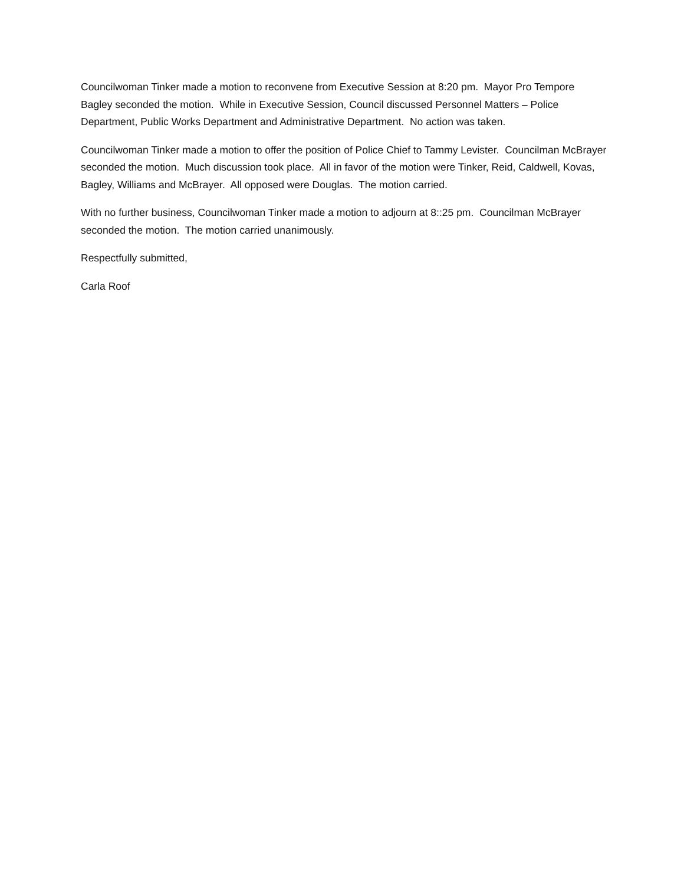Councilwoman Tinker made a motion to reconvene from Executive Session at 8:20 pm. Mayor Pro Tempore Bagley seconded the motion. While in Executive Session, Council discussed Personnel Matters – Police Department, Public Works Department and Administrative Department. No action was taken.
Councilwoman Tinker made a motion to offer the position of Police Chief to Tammy Levister. Councilman McBrayer seconded the motion. Much discussion took place. All in favor of the motion were Tinker, Reid, Caldwell, Kovas, Bagley, Williams and McBrayer. All opposed were Douglas. The motion carried.
With no further business, Councilwoman Tinker made a motion to adjourn at 8::25 pm. Councilman McBrayer seconded the motion. The motion carried unanimously.
Respectfully submitted,
Carla Roof